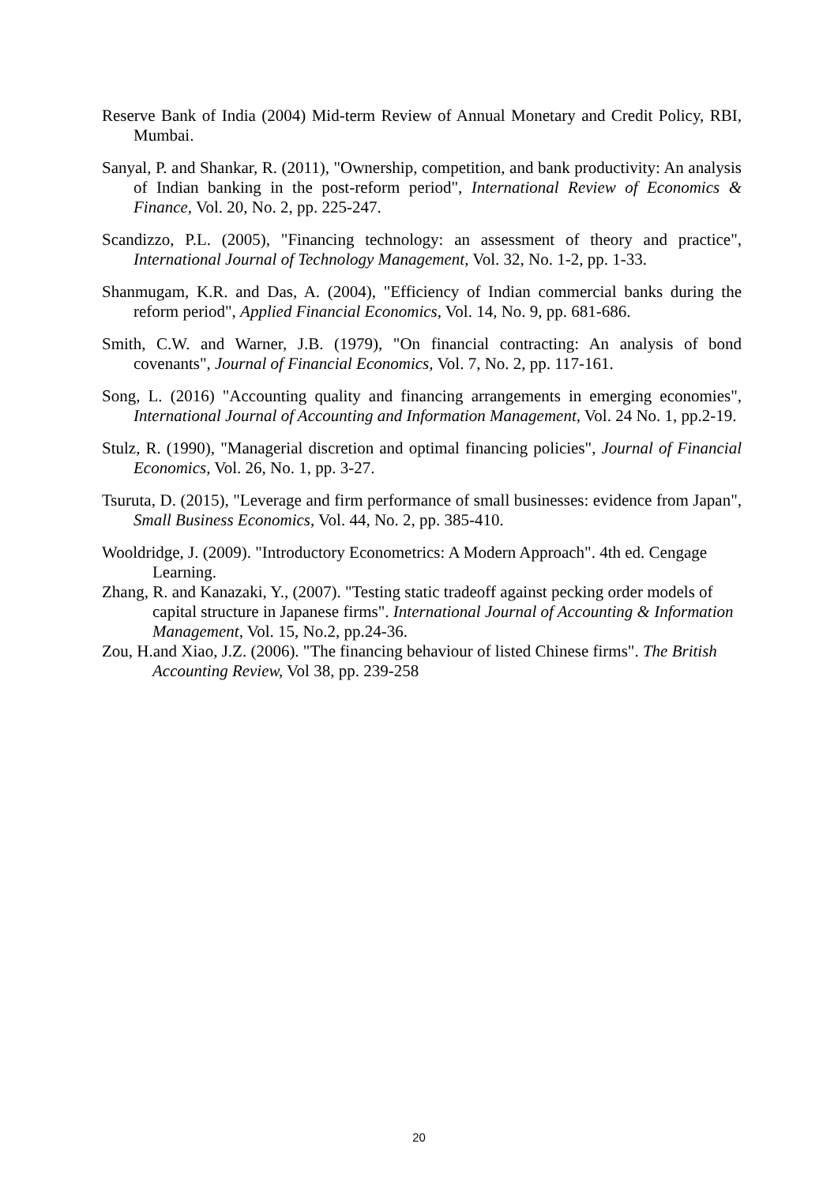Reserve Bank of India (2004) Mid-term Review of Annual Monetary and Credit Policy, RBI, Mumbai.
Sanyal, P. and Shankar, R. (2011), "Ownership, competition, and bank productivity: An analysis of Indian banking in the post-reform period", International Review of Economics & Finance, Vol. 20, No. 2, pp. 225-247.
Scandizzo, P.L. (2005), "Financing technology: an assessment of theory and practice", International Journal of Technology Management, Vol. 32, No. 1-2, pp. 1-33.
Shanmugam, K.R. and Das, A. (2004), "Efficiency of Indian commercial banks during the reform period", Applied Financial Economics, Vol. 14, No. 9, pp. 681-686.
Smith, C.W. and Warner, J.B. (1979), "On financial contracting: An analysis of bond covenants", Journal of Financial Economics, Vol. 7, No. 2, pp. 117-161.
Song, L. (2016) "Accounting quality and financing arrangements in emerging economies", International Journal of Accounting and Information Management, Vol. 24 No. 1, pp.2-19.
Stulz, R. (1990), "Managerial discretion and optimal financing policies", Journal of Financial Economics, Vol. 26, No. 1, pp. 3-27.
Tsuruta, D. (2015), "Leverage and firm performance of small businesses: evidence from Japan", Small Business Economics, Vol. 44, No. 2, pp. 385-410.
Wooldridge, J. (2009). "Introductory Econometrics: A Modern Approach". 4th ed. Cengage Learning.
Zhang, R. and Kanazaki, Y., (2007). "Testing static tradeoff against pecking order models of capital structure in Japanese firms". International Journal of Accounting & Information Management, Vol. 15, No.2, pp.24-36.
Zou, H.and Xiao, J.Z. (2006). "The financing behaviour of listed Chinese firms". The British Accounting Review, Vol 38, pp. 239-258
20